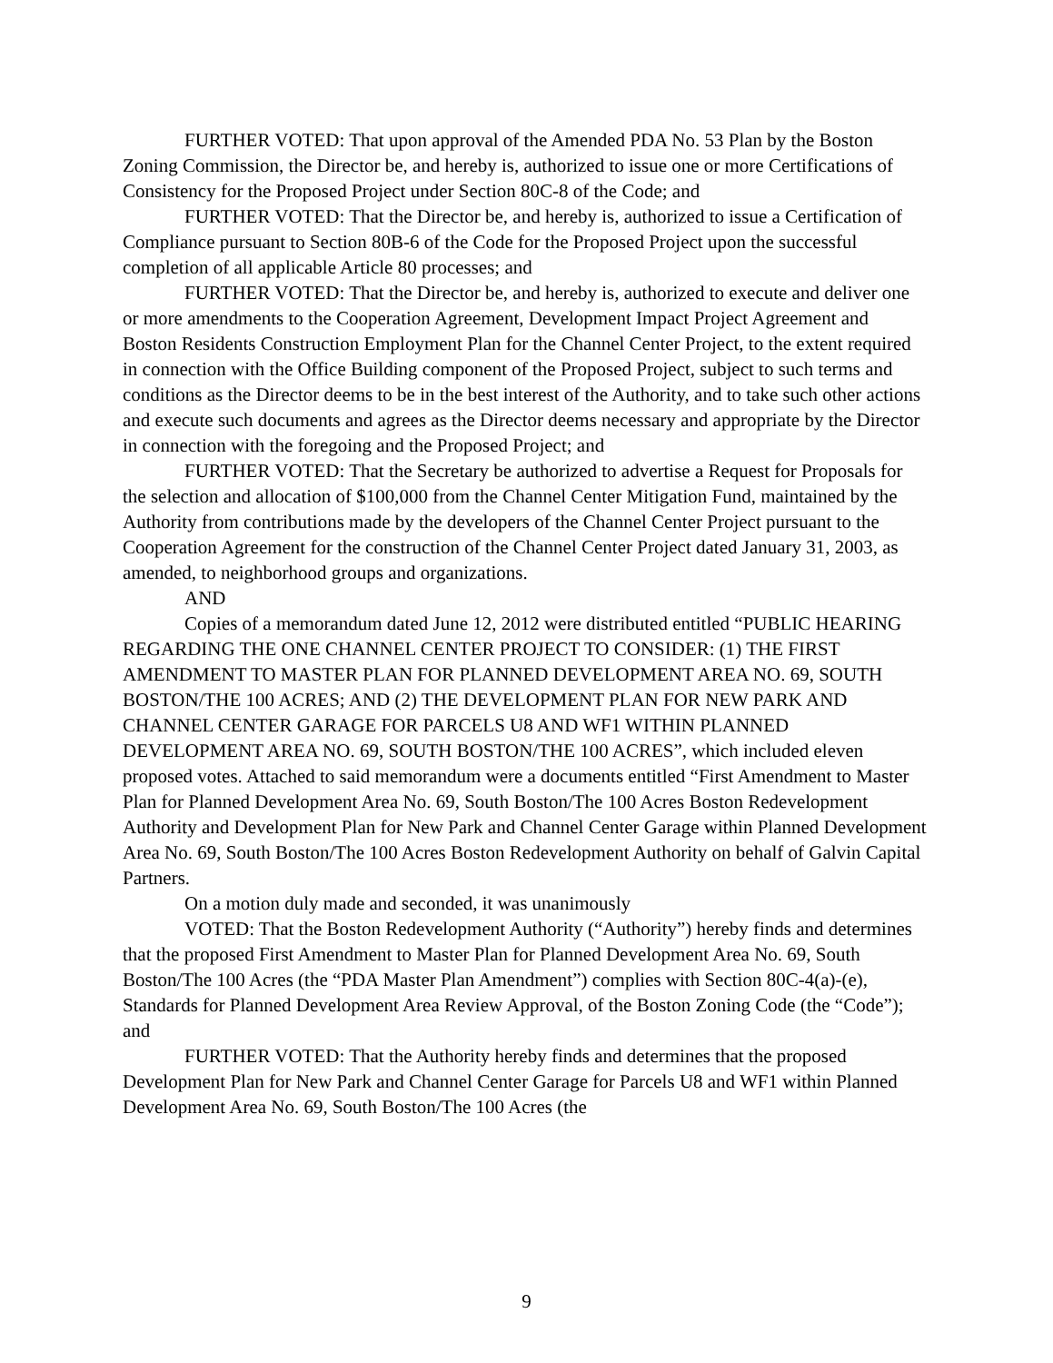FURTHER VOTED: That upon approval of the Amended PDA No. 53 Plan by the Boston Zoning Commission, the Director be, and hereby is, authorized to issue one or more Certifications of Consistency for the Proposed Project under Section 80C-8 of the Code; and
FURTHER VOTED: That the Director be, and hereby is, authorized to issue a Certification of Compliance pursuant to Section 80B-6 of the Code for the Proposed Project upon the successful completion of all applicable Article 80 processes; and
FURTHER VOTED: That the Director be, and hereby is, authorized to execute and deliver one or more amendments to the Cooperation Agreement, Development Impact Project Agreement and Boston Residents Construction Employment Plan for the Channel Center Project, to the extent required in connection with the Office Building component of the Proposed Project, subject to such terms and conditions as the Director deems to be in the best interest of the Authority, and to take such other actions and execute such documents and agrees as the Director deems necessary and appropriate by the Director in connection with the foregoing and the Proposed Project; and
FURTHER VOTED: That the Secretary be authorized to advertise a Request for Proposals for the selection and allocation of $100,000 from the Channel Center Mitigation Fund, maintained by the Authority from contributions made by the developers of the Channel Center Project pursuant to the Cooperation Agreement for the construction of the Channel Center Project dated January 31, 2003, as amended, to neighborhood groups and organizations.
AND
Copies of a memorandum dated June 12, 2012 were distributed entitled “PUBLIC HEARING REGARDING THE ONE CHANNEL CENTER PROJECT TO CONSIDER: (1) THE FIRST AMENDMENT TO MASTER PLAN FOR PLANNED DEVELOPMENT AREA NO. 69, SOUTH BOSTON/THE 100 ACRES; AND (2) THE DEVELOPMENT PLAN FOR NEW PARK AND CHANNEL CENTER GARAGE FOR PARCELS U8 AND WF1 WITHIN PLANNED DEVELOPMENT AREA NO. 69, SOUTH BOSTON/THE 100 ACRES”, which included eleven proposed votes. Attached to said memorandum were a documents entitled “First Amendment to Master Plan for Planned Development Area No. 69, South Boston/The 100 Acres Boston Redevelopment Authority and Development Plan for New Park and Channel Center Garage within Planned Development Area No. 69, South Boston/The 100 Acres Boston Redevelopment Authority on behalf of Galvin Capital Partners.
On a motion duly made and seconded, it was unanimously
VOTED: That the Boston Redevelopment Authority (“Authority”) hereby finds and determines that the proposed First Amendment to Master Plan for Planned Development Area No. 69, South Boston/The 100 Acres (the “PDA Master Plan Amendment”) complies with Section 80C-4(a)-(e), Standards for Planned Development Area Review Approval, of the Boston Zoning Code (the “Code”); and
FURTHER VOTED: That the Authority hereby finds and determines that the proposed Development Plan for New Park and Channel Center Garage for Parcels U8 and WF1 within Planned Development Area No. 69, South Boston/The 100 Acres (the
9